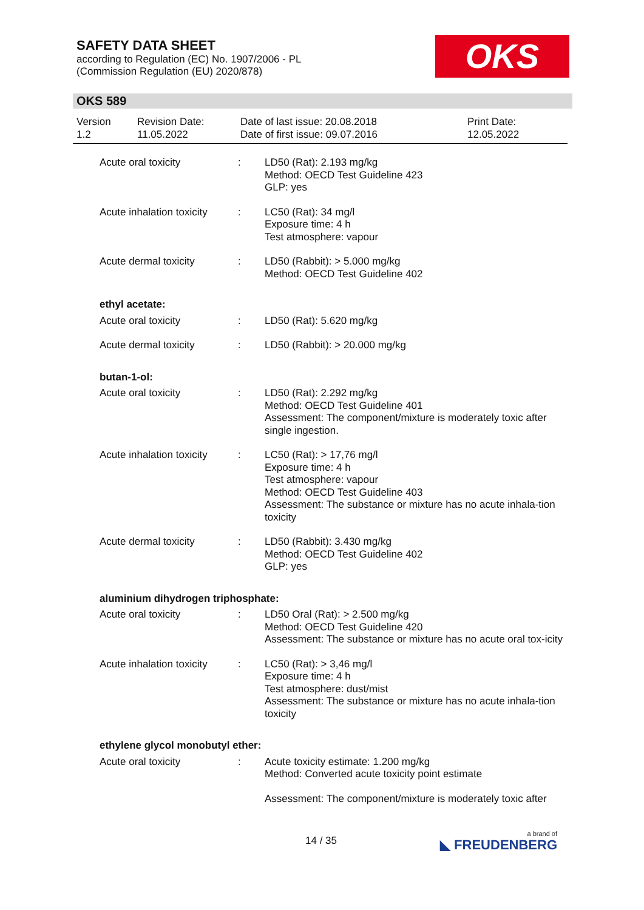SAFETY DATA SHEET
according to Regulation (EC) No. 1907/2006 - PL
(Commission Regulation (EU) 2020/878)
OKS
OKS 589
Version
1.2
Revision Date:
11.05.2022
Date of last issue: 20.08.2018
Date of first issue: 09.07.2016
Print Date:
12.05.2022
| Acute oral toxicity | : | LD50 (Rat): 2.193 mg/kg Method: OECD Test Guideline 423 GLP: yes |
| Acute inhalation toxicity | : | LC50 (Rat): 34 mg/l Exposure time: 4 h Test atmosphere: vapour |
| Acute dermal toxicity | : | LD50 (Rabbit): > 5.000 mg/kg Method: OECD Test Guideline 402 |
| ethyl acetate: | | |
| Acute oral toxicity | : | LD50 (Rat): 5.620 mg/kg |
| Acute dermal toxicity | : | LD50 (Rabbit): > 20.000 mg/kg |
| butan-1-ol: | | |
| Acute oral toxicity | : | LD50 (Rat): 2.292 mg/kg Method: OECD Test Guideline 401 Assessment: The component/mixture is moderately toxic after single ingestion. |
| Acute inhalation toxicity | : | LC50 (Rat): > 17,76 mg/l Exposure time: 4 h Test atmosphere: vapour Method: OECD Test Guideline 403 Assessment: The substance or mixture has no acute inhala-tion toxicity |
| Acute dermal toxicity | : | LD50 (Rabbit): 3.430 mg/kg Method: OECD Test Guideline 402 GLP: yes |
| aluminium dihydrogen triphosphate: | | |
| Acute oral toxicity | : | LD50 Oral (Rat): > 2.500 mg/kg Method: OECD Test Guideline 420 Assessment: The substance or mixture has no acute oral tox-icity |
| Acute inhalation toxicity | : | LC50 (Rat): > 3,46 mg/l Exposure time: 4 h Test atmosphere: dust/mist Assessment: The substance or mixture has no acute inhala-tion toxicity |
| ethylene glycol monobutyl ether: | | |
| Acute oral toxicity | : | Acute toxicity estimate: 1.200 mg/kg Method: Converted acute toxicity point estimate Assessment: The component/mixture is moderately toxic after |
14 / 35 a brand of
◣ FREUDENBERG